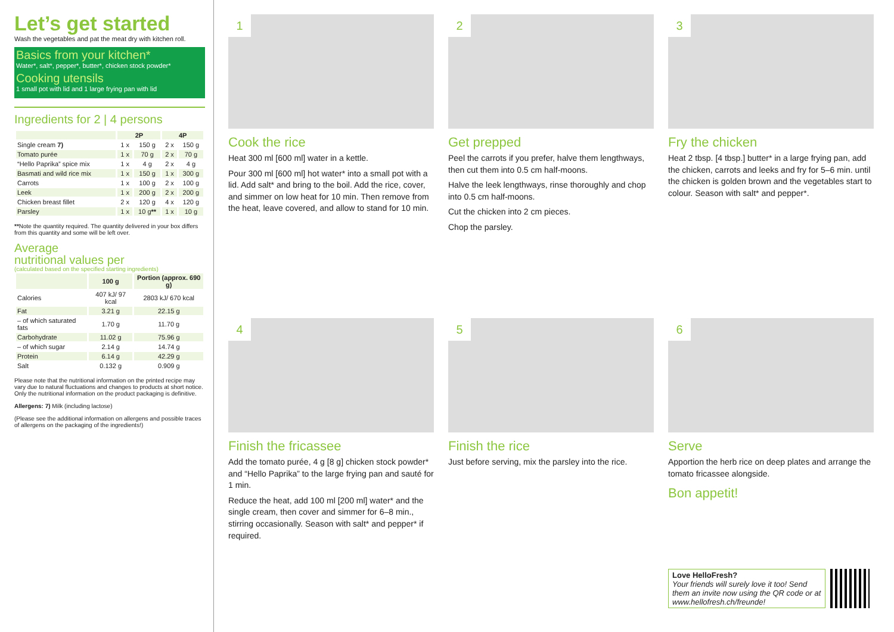Let’s get started
Wash the vegetables and pat the meat dry with kitchen roll.
Basics from your kitchen*
Water*, salt*, pepper*, butter*, chicken stock powder*
Cooking utensils
1 small pot with lid and 1 large frying pan with lid
Ingredients for 2 | 4 persons
| | 2P | | 4P | |
| --- | --- | --- | --- | --- |
| Single cream 7) | 1 x | 150 g | 2 x | 150 g |
| Tomato purée | 1 x | 70 g | 2 x | 70 g |
| “Hello Paprika” spice mix | 1 x | 4 g | 2 x | 4 g |
| Basmati and wild rice mix | 1 x | 150 g | 1 x | 300 g |
| Carrots | 1 x | 100 g | 2 x | 100 g |
| Leek | 1 x | 200 g | 2 x | 200 g |
| Chicken breast fillet | 2 x | 120 g | 4 x | 120 g |
| Parsley | 1 x | 10 g ** | 1 x | 10 g |
**Note the quantity required. The quantity delivered in your box differs from this quantity and some will be left over.
Average
nutritional values per
(calculated based on the specified starting ingredients)
| | 100 g | Portion (approx. 690 g) |
| --- | --- | --- |
| Calories | 407 kJ/ 97 kcal | 2803 kJ/ 670 kcal |
| Fat | 3.21 g | 22.15 g |
| – of which saturated fats | 1.70 g | 11.70 g |
| Carbohydrate | 11.02 g | 75.96 g |
| – of which sugar | 2.14 g | 14.74 g |
| Protein | 6.14 g | 42.29 g |
| Salt | 0.132 g | 0.909 g |
Please note that the nutritional information on the printed recipe may vary due to natural fluctuations and changes to products at short notice. Only the nutritional information on the product packaging is definitive.
Allergens: 7) Milk (including lactose)
(Please see the additional information on allergens and possible traces of allergens on the packaging of the ingredients!)
1
Cook the rice
Heat 300 ml [600 ml] water in a kettle.
Pour 300 ml [600 ml] hot water* into a small pot with a lid. Add salt* and bring to the boil. Add the rice, cover, and simmer on low heat for 10 min. Then remove from the heat, leave covered, and allow to stand for 10 min.
2
Get prepped
Peel the carrots if you prefer, halve them lengthways, then cut them into 0.5 cm half-moons.
Halve the leek lengthways, rinse thoroughly and chop into 0.5 cm half-moons.
Cut the chicken into 2 cm pieces.
Chop the parsley.
3
Fry the chicken
Heat 2 tbsp. [4 tbsp.] butter* in a large frying pan, add the chicken, carrots and leeks and fry for 5–6 min. until the chicken is golden brown and the vegetables start to colour. Season with salt* and pepper*.
4
Finish the fricassee
Add the tomato purée, 4 g [8 g] chicken stock powder* and “Hello Paprika” to the large frying pan and sauté for 1 min.
Reduce the heat, add 100 ml [200 ml] water* and the single cream, then cover and simmer for 6–8 min., stirring occasionally. Season with salt* and pepper* if required.
5
Finish the rice
Just before serving, mix the parsley into the rice.
6
Serve
Apportion the herb rice on deep plates and arrange the tomato fricassee alongside.
Bon appetit!
Love HelloFresh?
Your friends will surely love it too! Send them an invite now using the QR code or at www.hellofresh.ch/freunde!